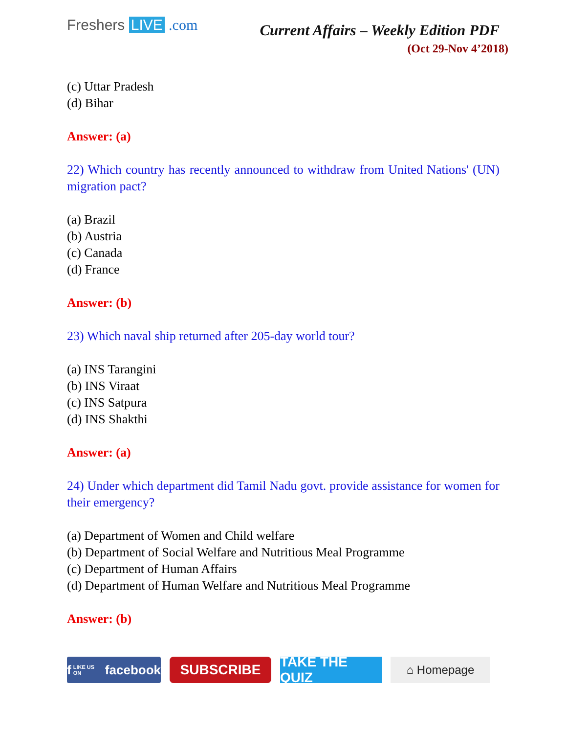Freshers LIVE .com
Current Affairs – Weekly Edition PDF
(Oct 29-Nov 4’2018)
(c) Uttar Pradesh
(d) Bihar
Answer: (a)
22) Which country has recently announced to withdraw from United Nations' (UN) migration pact?
(a) Brazil
(b) Austria
(c) Canada
(d) France
Answer: (b)
23) Which naval ship returned after 205-day world tour?
(a) INS Tarangini
(b) INS Viraat
(c) INS Satpura
(d) INS Shakthi
Answer: (a)
24) Under which department did Tamil Nadu govt. provide assistance for women for their emergency?
(a) Department of Women and Child welfare
(b) Department of Social Welfare and Nutritious Meal Programme
(c) Department of Human Affairs
(d) Department of Human Welfare and Nutritious Meal Programme
Answer: (b)
f LIKE US ON facebook
SUBSCRIBE TAKE THE QUIZ
⌂ Homepage